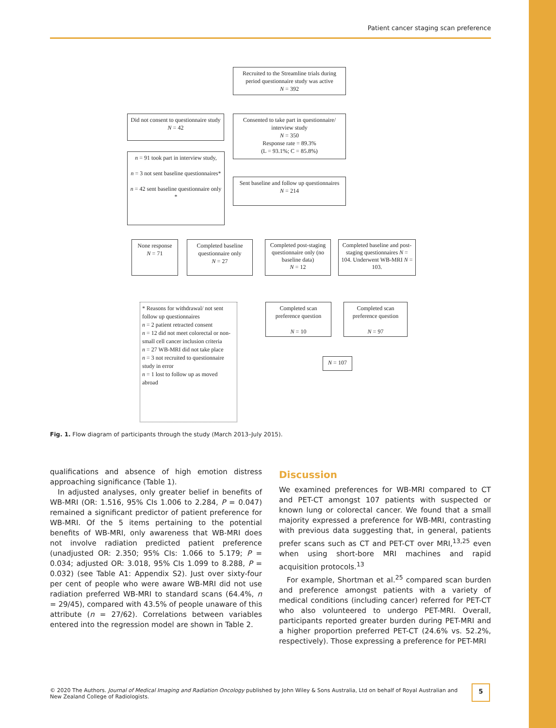Patient cancer staging scan preference
Recruited to the Streamline trials during period questionnaire study was active
N = 392
Did not consent to questionnaire study
N = 42
Consented to take part in questionnaire/ interview study
N = 350
Response rate = 89.3%
(L = 93.1%; C = 85.8%)
n = 91 took part in interview study,
n = 3 not sent baseline questionnaires*
n = 42 sent baseline questionnaire only *
Sent baseline and follow up questionnaires
N = 214
None response
N = 71
Completed baseline questionnaire only
N = 27
Completed post-staging questionnaire only (no baseline data)
N = 12
Completed baseline and post-staging questionnaires N = 104. Underwent WB-MRI N = 103.
* Reasons for withdrawal/ not sent follow up questionnaires
n = 2 patient retracted consent
n = 12 did not meet colorectal or non-small cell cancer inclusion criteria
n = 27 WB-MRI did not take place
n = 3 not recruited to questionnaire study in error
n = 1 lost to follow up as moved abroad
Completed scan preference question
N = 10
Completed scan preference question
N = 97
N = 107
Fig. 1. Flow diagram of participants through the study (March 2013–July 2015).
qualifications and absence of high emotion distress approaching significance (Table 1).
In adjusted analyses, only greater belief in benefits of WB-MRI (OR: 1.516, 95% CIs 1.006 to 2.284, P = 0.047) remained a significant predictor of patient preference for WB-MRI. Of the 5 items pertaining to the potential benefits of WB-MRI, only awareness that WB-MRI does not involve radiation predicted patient preference (unadjusted OR: 2.350; 95% CIs: 1.066 to 5.179; P = 0.034; adjusted OR: 3.018, 95% CIs 1.099 to 8.288, P = 0.032) (see Table A1: Appendix S2). Just over sixty-four per cent of people who were aware WB-MRI did not use radiation preferred WB-MRI to standard scans (64.4%, n = 29/45), compared with 43.5% of people unaware of this attribute (n = 27/62). Correlations between variables entered into the regression model are shown in Table 2.
Discussion
We examined preferences for WB-MRI compared to CT and PET-CT amongst 107 patients with suspected or known lung or colorectal cancer. We found that a small majority expressed a preference for WB-MRI, contrasting with previous data suggesting that, in general, patients prefer scans such as CT and PET-CT over MRI,<sup>13,25</sup> even when using short-bore MRI machines and rapid acquisition protocols.<sup>13</sup>
For example, Shortman et al.<sup>25</sup> compared scan burden and preference amongst patients with a variety of medical conditions (including cancer) referred for PET-CT who also volunteered to undergo PET-MRI. Overall, participants reported greater burden during PET-MRI and a higher proportion preferred PET-CT (24.6% vs. 52.2%, respectively). Those expressing a preference for PET-MRI
© 2020 The Authors. Journal of Medical Imaging and Radiation Oncology published by John Wiley & Sons Australia, Ltd on behalf of Royal Australian and New Zealand College of Radiologists.
5